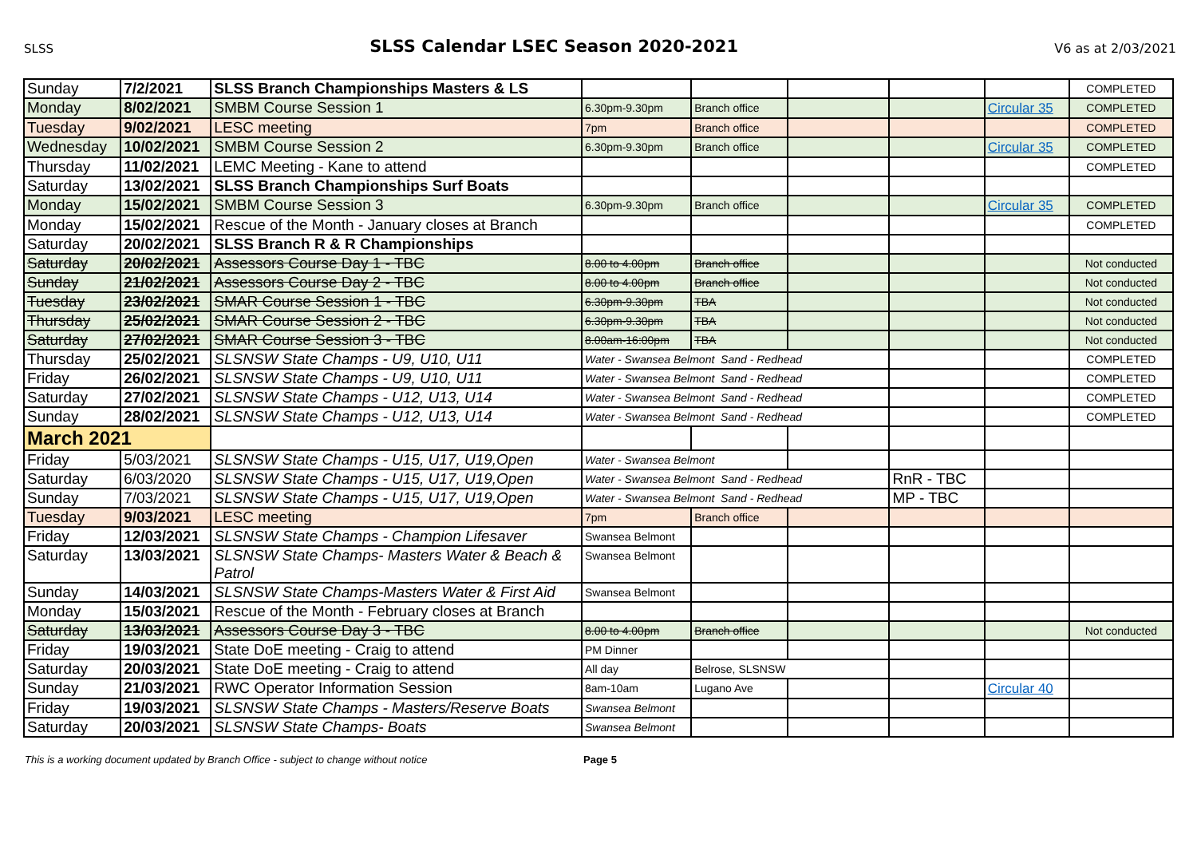SLSS SLSS Calendar LSEC Season 2020-2021 V6 as at 2/03/2021
| Sunday | 7/2/2021 | SLSS Branch Championships Masters & LS | | | | | | COMPLETED |
| Monday | 8/02/2021 | SMBM Course Session 1 | 6.30pm-9.30pm | Branch office | | | Circular 35 | COMPLETED |
| Tuesday | 9/02/2021 | LESC meeting | 7pm | Branch office | | | | COMPLETED |
| Wednesday | 10/02/2021 | SMBM Course Session 2 | 6.30pm-9.30pm | Branch office | | | Circular 35 | COMPLETED |
| Thursday | 11/02/2021 | LEMC Meeting - Kane to attend | | | | | | COMPLETED |
| Saturday | 13/02/2021 | SLSS Branch Championships Surf Boats | | | | | | |
| Monday | 15/02/2021 | SMBM Course Session 3 | 6.30pm-9.30pm | Branch office | | | Circular 35 | COMPLETED |
| Monday | 15/02/2021 | Rescue of the Month - January closes at Branch | | | | | | COMPLETED |
| Saturday | 20/02/2021 | SLSS Branch R & R Championships | | | | | | |
| Saturday | 20/02/2021 | Assessors Course Day 1 - TBC | 8.00 to 4.00pm | Branch office | | | | Not conducted |
| Sunday | 21/02/2021 | Assessors Course Day 2 - TBC | 8.00 to 4.00pm | Branch office | | | | Not conducted |
| Tuesday | 23/02/2021 | SMAR Course Session 1 - TBC | 6.30pm-9.30pm | TBA | | | | Not conducted |
| Thursday | 25/02/2021 | SMAR Course Session 2 - TBC | 6.30pm-9.30pm | TBA | | | | Not conducted |
| Saturday | 27/02/2021 | SMAR Course Session 3 - TBC | 8.00am-16:00pm | TBA | | | | Not conducted |
| Thursday | 25/02/2021 | SLSNSW State Champs - U9, U10, U11 | Water - Swansea Belmont Sand - Redhead | | | | | COMPLETED |
| Friday | 26/02/2021 | SLSNSW State Champs - U9, U10, U11 | Water - Swansea Belmont Sand - Redhead | | | | | COMPLETED |
| Saturday | 27/02/2021 | SLSNSW State Champs - U12, U13, U14 | Water - Swansea Belmont Sand - Redhead | | | | | COMPLETED |
| Sunday | 28/02/2021 | SLSNSW State Champs - U12, U13, U14 | Water - Swansea Belmont Sand - Redhead | | | | | COMPLETED |
| March 2021 | | | | | | | | |
| Friday | 5/03/2021 | SLSNSW State Champs - U15, U17, U19,Open | Water - Swansea Belmont | | | | | |
| Saturday | 6/03/2020 | SLSNSW State Champs - U15, U17, U19,Open | Water - Swansea Belmont Sand - Redhead | | | RnR - TBC | | |
| Sunday | 7/03/2021 | SLSNSW State Champs - U15, U17, U19,Open | Water - Swansea Belmont Sand - Redhead | | | MP - TBC | | |
| Tuesday | 9/03/2021 | LESC meeting | 7pm | Branch office | | | | |
| Friday | 12/03/2021 | SLSNSW State Champs - Champion Lifesaver | Swansea Belmont | | | | | |
| Saturday | 13/03/2021 | SLSNSW State Champs- Masters Water & Beach & Patrol | Swansea Belmont | | | | | |
| Sunday | 14/03/2021 | SLSNSW State Champs-Masters Water & First Aid | Swansea Belmont | | | | | |
| Monday | 15/03/2021 | Rescue of the Month - February closes at Branch | | | | | | |
| Saturday | 13/03/2021 | Assessors Course Day 3 - TBC | 8.00 to 4.00pm | Branch office | | | | Not conducted |
| Friday | 19/03/2021 | State DoE meeting - Craig to attend | PM Dinner | | | | | |
| Saturday | 20/03/2021 | State DoE meeting - Craig to attend | All day | Belrose, SLSNSW | | | | |
| Sunday | 21/03/2021 | RWC Operator Information Session | 8am-10am | Lugano Ave | | | Circular 40 | |
| Friday | 19/03/2021 | SLSNSW State Champs - Masters/Reserve Boats | Swansea Belmont | | | | | |
| Saturday | 20/03/2021 | SLSNSW State Champs- Boats | Swansea Belmont | | | | | |
This is a working document updated by Branch Office - subject to change without notice Page 5